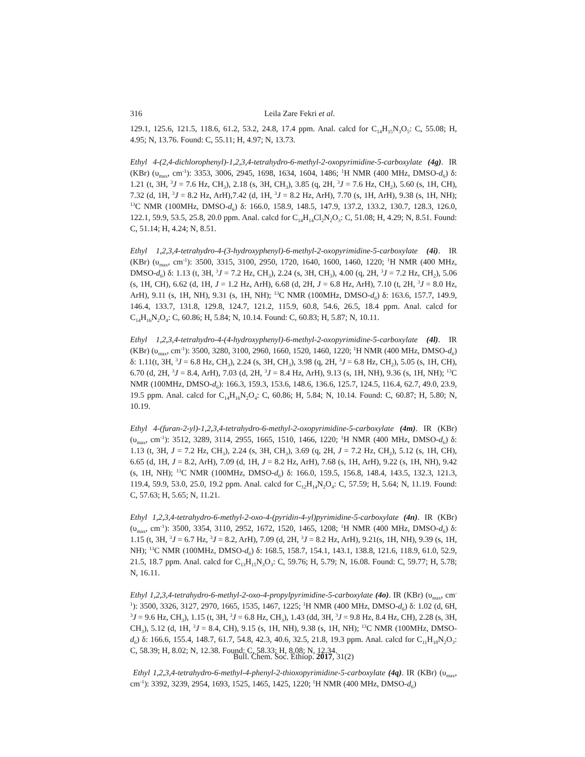316
Leila Zare Fekri et al.
129.1, 125.6, 121.5, 118.6, 61.2, 53.2, 24.8, 17.4 ppm. Anal. calcd for C<sub>14</sub>H<sub>15</sub>N<sub>3</sub>O<sub>5</sub>: C, 55.08; H, 4.95; N, 13.76. Found: C, 55.11; H, 4.97; N, 13.73.
Ethyl 4-(2,4-dichlorophenyl)-1,2,3,4-tetrahydro-6-methyl-2-oxopyrimidine-5-carboxylate (4g). IR (KBr) (υ<sub>max</sub>, cm<sup>-1</sup>): 3353, 3006, 2945, 1698, 1634, 1604, 1486; <sup>1</sup>H NMR (400 MHz, DMSO-d<sub>6</sub>) δ: 1.21 (t, 3H, <sup>3</sup>J = 7.6 Hz, CH<sub>3</sub>), 2.18 (s, 3H, CH<sub>3</sub>), 3.85 (q, 2H, <sup>3</sup>J = 7.6 Hz, CH<sub>2</sub>), 5.60 (s, 1H, CH), 7.32 (d, 1H, <sup>3</sup>J = 8.2 Hz, ArH),7.42 (d, 1H, <sup>3</sup>J = 8.2 Hz, ArH), 7.70 (s, 1H, ArH), 9.38 (s, 1H, NH); <sup>13</sup>C NMR (100MHz, DMSO-d<sub>6</sub>) δ: 166.0, 158.9, 148.5, 147.9, 137.2, 133.2, 130.7, 128.3, 126.0, 122.1, 59.9, 53.5, 25.8, 20.0 ppm. Anal. calcd for C<sub>14</sub>H<sub>14</sub>Cl<sub>2</sub>N<sub>2</sub>O<sub>3</sub>: C, 51.08; H, 4.29; N, 8.51. Found: C, 51.14; H, 4.24; N, 8.51.
Ethyl 1,2,3,4-tetrahydro-4-(3-hydroxyphenyl)-6-methyl-2-oxopyrimidine-5-carboxylate (4i). IR (KBr) (υ<sub>max</sub>, cm<sup>-1</sup>): 3500, 3315, 3100, 2950, 1720, 1640, 1600, 1460, 1220; <sup>1</sup>H NMR (400 MHz, DMSO-d<sub>6</sub>) δ: 1.13 (t, 3H, <sup>3</sup>J = 7.2 Hz, CH<sub>3</sub>), 2.24 (s, 3H, CH<sub>3</sub>), 4.00 (q, 2H, <sup>3</sup>J = 7.2 Hz, CH<sub>2</sub>), 5.06 (s, 1H, CH), 6.62 (d, 1H, J = 1.2 Hz, ArH), 6.68 (d, 2H, J = 6.8 Hz, ArH), 7.10 (t, 2H, <sup>3</sup>J = 8.0 Hz, ArH), 9.11 (s, 1H, NH), 9.31 (s, 1H, NH); <sup>13</sup>C NMR (100MHz, DMSO-d<sub>6</sub>) δ: 163.6, 157.7, 149.9, 146.4, 133.7, 131.8, 129.8, 124.7, 121.2, 115.9, 60.8, 54.6, 26.5, 18.4 ppm. Anal. calcd for C<sub>14</sub>H<sub>16</sub>N<sub>2</sub>O<sub>4</sub>: C, 60.86; H, 5.84; N, 10.14. Found: C, 60.83; H, 5.87; N, 10.11.
Ethyl 1,2,3,4-tetrahydro-4-(4-hydroxyphenyl)-6-methyl-2-oxopyrimidine-5-carboxylate (4l). IR (KBr) (υ<sub>max</sub>, cm<sup>-1</sup>): 3500, 3280, 3100, 2960, 1660, 1520, 1460, 1220; <sup>1</sup>H NMR (400 MHz, DMSO-d<sub>6</sub>) δ: 1.11(t, 3H, <sup>3</sup>J = 6.8 Hz, CH<sub>3</sub>), 2.24 (s, 3H, CH<sub>3</sub>), 3.98 (q, 2H, <sup>3</sup>J = 6.8 Hz, CH<sub>2</sub>), 5.05 (s, 1H, CH), 6.70 (d, 2H, <sup>3</sup>J = 8.4, ArH), 7.03 (d, 2H, <sup>3</sup>J = 8.4 Hz, ArH), 9.13 (s, 1H, NH), 9.36 (s, 1H, NH); <sup>13</sup>C NMR (100MHz, DMSO-d<sub>6</sub>): 166.3, 159.3, 153.6, 148.6, 136.6, 125.7, 124.5, 116.4, 62.7, 49.0, 23.9, 19.5 ppm. Anal. calcd for C<sub>14</sub>H<sub>16</sub>N<sub>2</sub>O<sub>4</sub>: C, 60.86; H, 5.84; N, 10.14. Found: C, 60.87; H, 5.80; N, 10.19.
Ethyl 4-(furan-2-yl)-1,2,3,4-tetrahydro-6-methyl-2-oxopyrimidine-5-carboxylate (4m). IR (KBr) (υ<sub>max</sub>, cm<sup>-1</sup>): 3512, 3289, 3114, 2955, 1665, 1510, 1466, 1220; <sup>1</sup>H NMR (400 MHz, DMSO-d<sub>6</sub>) δ: 1.13 (t, 3H, J = 7.2 Hz, CH<sub>3</sub>), 2.24 (s, 3H, CH<sub>3</sub>), 3.69 (q, 2H, J = 7.2 Hz, CH<sub>2</sub>), 5.12 (s, 1H, CH), 6.65 (d, 1H, J = 8.2, ArH), 7.09 (d, 1H, J = 8.2 Hz, ArH), 7.68 (s, 1H, ArH), 9.22 (s, 1H, NH), 9.42 (s, 1H, NH); <sup>13</sup>C NMR (100MHz, DMSO-d<sub>6</sub>) δ: 166.0, 159.5, 156.8, 148.4, 143.5, 132.3, 121.3, 119.4, 59.9, 53.0, 25.0, 19.2 ppm. Anal. calcd for C<sub>12</sub>H<sub>14</sub>N<sub>2</sub>O<sub>4</sub>: C, 57.59; H, 5.64; N, 11.19. Found: C, 57.63; H, 5.65; N, 11.21.
Ethyl 1,2,3,4-tetrahydro-6-methyl-2-oxo-4-(pyridin-4-yl)pyrimidine-5-carboxylate (4n). IR (KBr) (υ<sub>max</sub>, cm<sup>-1</sup>): 3500, 3354, 3110, 2952, 1672, 1520, 1465, 1208; <sup>1</sup>H NMR (400 MHz, DMSO-d<sub>6</sub>) δ: 1.15 (t, 3H, <sup>3</sup>J = 6.7 Hz, <sup>3</sup>J = 8.2, ArH), 7.09 (d, 2H, <sup>3</sup>J = 8.2 Hz, ArH), 9.21(s, 1H, NH), 9.39 (s, 1H, NH); <sup>13</sup>C NMR (100MHz, DMSO-d<sub>6</sub>) δ: 168.5, 158.7, 154.1, 143.1, 138.8, 121.6, 118.9, 61.0, 52.9, 21.5, 18.7 ppm. Anal. calcd for C<sub>13</sub>H<sub>15</sub>N<sub>3</sub>O<sub>3</sub>: C, 59.76; H, 5.79; N, 16.08. Found: C, 59.77; H, 5.78; N, 16.11.
Ethyl 1,2,3,4-tetrahydro-6-methyl-2-oxo-4-propylpyrimidine-5-carboxylate (4o). IR (KBr) (υ<sub>max</sub>, cm<sup>-1</sup>): 3500, 3326, 3127, 2970, 1665, 1535, 1467, 1225; <sup>1</sup>H NMR (400 MHz, DMSO-d<sub>6</sub>) δ: 1.02 (d, 6H, <sup>3</sup>J = 9.6 Hz, CH<sub>3</sub>), 1.15 (t, 3H, <sup>3</sup>J = 6.8 Hz, CH<sub>3</sub>), 1.43 (dd, 3H, <sup>3</sup>J = 9.8 Hz, 8.4 Hz, CH), 2.28 (s, 3H, CH<sub>3</sub>), 5.12 (d, 1H, <sup>3</sup>J = 8.4, CH), 9.15 (s, 1H, NH), 9.38 (s, 1H, NH); <sup>13</sup>C NMR (100MHz, DMSO-d<sub>6</sub>) δ: 166.6, 155.4, 148.7, 61.7, 54.8, 42.3, 40.6, 32.5, 21.8, 19.3 ppm. Anal. calcd for C<sub>11</sub>H<sub>18</sub>N<sub>2</sub>O<sub>3</sub>: C, 58.39; H, 8.02; N, 12.38. Found: C, 58.33; H, 8.08; N, 12.34.
Ethyl 1,2,3,4-tetrahydro-6-methyl-4-phenyl-2-thioxopyrimidine-5-carboxylate (4q). IR (KBr) (υ<sub>max</sub>, cm<sup>-1</sup>): 3392, 3239, 2954, 1693, 1525, 1465, 1425, 1220; <sup>1</sup>H NMR (400 MHz, DMSO-d<sub>6</sub>)
Bull. Chem. Soc. Ethiop. 2017, 31(2)